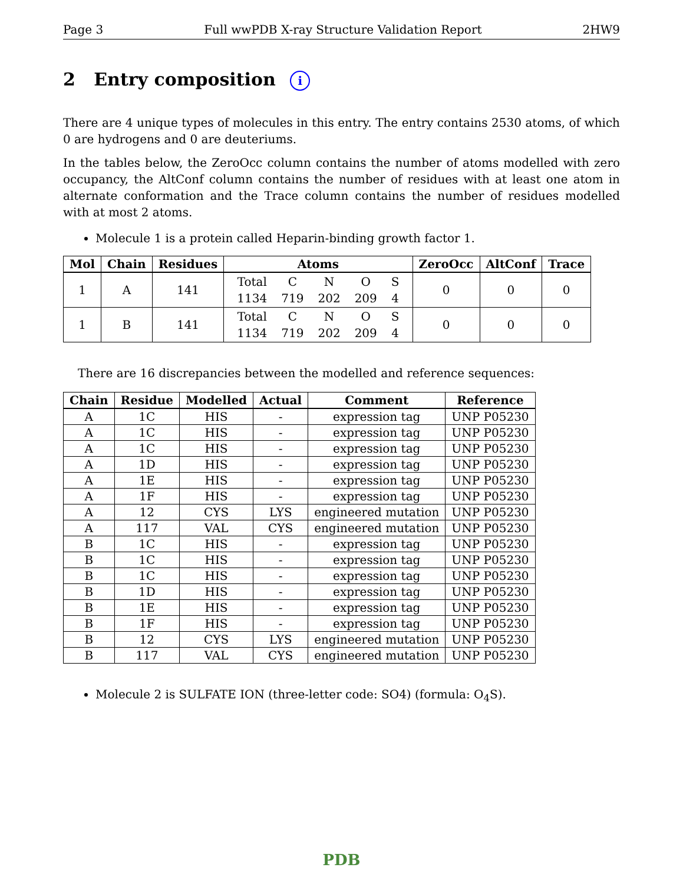Page 3 Full wwPDB X-ray Structure Validation Report 2HW9
2 Entry composition i
There are 4 unique types of molecules in this entry. The entry contains 2530 atoms, of which 0 are hydrogens and 0 are deuteriums.
In the tables below, the ZeroOcc column contains the number of atoms modelled with zero occupancy, the AltConf column contains the number of residues with at least one atom in alternate conformation and the Trace column contains the number of residues modelled with at most 2 atoms.
Molecule 1 is a protein called Heparin-binding growth factor 1.
| Mol | Chain | Residues | Atoms | ZeroOcc | AltConf | Trace |
| --- | --- | --- | --- | --- | --- | --- |
| 1 | A | 141 | / Total / C / N / O / S / / 1134 / 719 / 202 / 209 / 4 / | 0 | 0 | 0 |
| 1 | B | 141 | / Total / C / N / O / S / / 1134 / 719 / 202 / 209 / 4 / | 0 | 0 | 0 |
There are 16 discrepancies between the modelled and reference sequences:
| Chain | Residue | Modelled | Actual | Comment | Reference |
| --- | --- | --- | --- | --- | --- |
| A | 1C | HIS | - | expression tag | UNP P05230 |
| A | 1C | HIS | - | expression tag | UNP P05230 |
| A | 1C | HIS | - | expression tag | UNP P05230 |
| A | 1D | HIS | - | expression tag | UNP P05230 |
| A | 1E | HIS | - | expression tag | UNP P05230 |
| A | 1F | HIS | - | expression tag | UNP P05230 |
| A | 12 | CYS | LYS | engineered mutation | UNP P05230 |
| A | 117 | VAL | CYS | engineered mutation | UNP P05230 |
| B | 1C | HIS | - | expression tag | UNP P05230 |
| B | 1C | HIS | - | expression tag | UNP P05230 |
| B | 1C | HIS | - | expression tag | UNP P05230 |
| B | 1D | HIS | - | expression tag | UNP P05230 |
| B | 1E | HIS | - | expression tag | UNP P05230 |
| B | 1F | HIS | - | expression tag | UNP P05230 |
| B | 12 | CYS | LYS | engineered mutation | UNP P05230 |
| B | 117 | VAL | CYS | engineered mutation | UNP P05230 |
Molecule 2 is SULFATE ION (three-letter code: SO4) (formula: O<sub>4</sub>S).
PDB